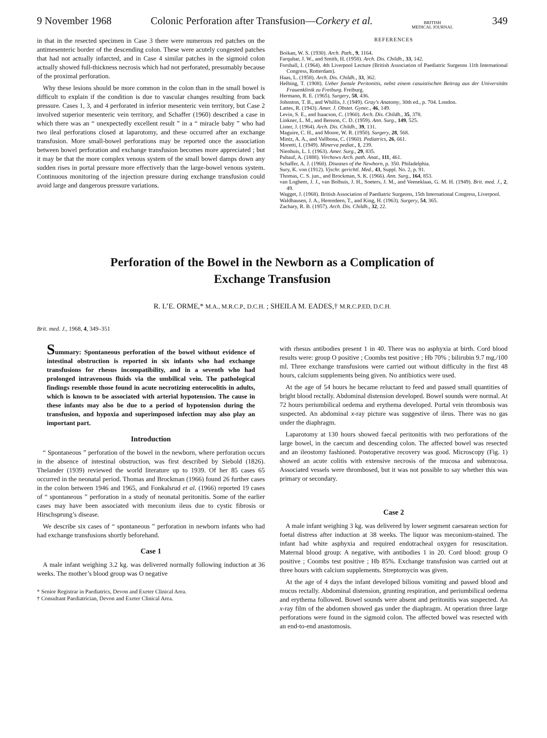9 November 1968 Colonic Perforation after Transfusion—Corkery et al. BRITISH
MEDICAL JOURNAL 349
in that in the resected specimen in Case 3 there were numerous red patches on the antimesenteric border of the descending colon. These were acutely congested patches that had not actually infarcted, and in Case 4 similar patches in the sigmoid colon actually showed full-thickness necrosis which had not perforated, presumably because of the proximal perforation.
Why these lesions should be more common in the colon than in the small bowel is difficult to explain if the condition is due to vascular changes resulting from back pressure. Cases 1, 3, and 4 perforated in inferior mesenteric vein territory, but Case 2 involved superior mesenteric vein territory, and Schaffer (1960) described a case in which there was an “ unexpectedly excellent result ” in a “ miracle baby ” who had two ileal perforations closed at laparotomy, and these occurred after an exchange transfusion. More small-bowel perforations may be reported once the association between bowel perforation and exchange transfusion becomes more appreciated ; but it may be that the more complex venous system of the small bowel damps down any sudden rises in portal pressure more effectively than the large-bowel venous system. Continuous monitoring of the injection pressure during exchange transfusion could avoid large and dangerous pressure variations.
REFERENCES
Boikan, W. S. (1930). Arch. Path., 9, 1164.
Farquhar, J. W., and Smith, H. (1958). Arch. Dis. Childh., 33, 142.
Forshall, I. (1964). 4th Liverpool Lecture (British Association of Paediatric Surgeons 11th International Congress, Rotterdam).
Haas, L. (1958). Arch. Dis. Childh., 33, 362.
Helbing, T. (1908). Ueber foetale Peritonitis, nebst einem casuistischen Beitrag aus der Universitäts Frauenklinik zu Freiburg. Freiburg.
Hermann, R. E. (1965). Surgery, 58, 436.
Johnston, T. B., and Whillis, J. (1949). Gray's Anatomy, 30th ed., p. 704. London.
Lattes, R. (1943). Amer. J. Obstet. Gynec., 46, 149.
Levin, S. E., and Isaacson, C. (1960). Arch. Dis. Childh., 35, 378.
Linkner, L. M., and Benson, C. D. (1959). Ann. Surg., 149, 525.
Lister, J. (1964). Arch. Dis. Childh., 39, 131.
Maguire, C. H., and Moore, W. R. (1950). Surgery, 28, 568.
Mintz, A. A., and Vallbona, C. (1960). Pediatrics, 26, 661.
Moretti, I. (1949). Minerva pediat., 1, 239.
Nienhuis, L. I. (1963). Amer. Surg., 29, 835.
Paltauf, A. (1888). Virchows Arch. path. Anat., 111, 461.
Schaffer, A. J. (1960). Diseases of the Newborn, p. 350. Philadelphia.
Sury, K. von (1912). Vjschr. gerichtl. Med., 43, Suppl. No. 2, p. 91.
Thomas, C. S. jun., and Brockman, S. K. (1966). Ann. Surg., 164, 853.
van Loghem, J. J., van Bolhuis, J. H., Soeters, J. M., and Veeneklaas, G. M. H. (1949). Brit. med. J., 2, 49.
Wagget, J. (1968). British Association of Paediatric Surgeons, 15th International Congress, Liverpool.
Waldhausen, J. A., Herendeen, T., and King, H. (1963). Surgery, 54, 365.
Zachary, R. B. (1957). Arch. Dis. Childh., 32, 22.
Perforation of the Bowel in the Newborn as a Complication of
Exchange Transfusion
R. L’E. ORME,* M.A., M.R.C.P., D.C.H. ; SHEILA M. EADES,† M.R.C.P.ED, D.C.H.
Brit. med. J., 1968, 4, 349–351
Summary: Spontaneous perforation of the bowel without evidence of intestinal obstruction is reported in six infants who had exchange transfusions for rhesus incompatibility, and in a seventh who had prolonged intravenous fluids via the umbilical vein. The pathological findings resemble those found in acute necrotizing enterocolitis in adults, which is known to be associated with arterial hypotension. The cause in these infants may also be due to a period of hypotension during the transfusion, and hypoxia and superimposed infection may also play an important part.
Introduction
“ Spontaneous ” perforation of the bowel in the newborn, where perforation occurs in the absence of intestinal obstruction, was first described by Siebold (1826). Thelander (1939) reviewed the world literature up to 1939. Of her 85 cases 65 occurred in the neonatal period. Thomas and Brockman (1966) found 26 further cases in the colon between 1946 and 1965, and Fonkalsrud et al. (1966) reported 19 cases of “ spontaneous ” perforation in a study of neonatal peritonitis. Some of the earlier cases may have been associated with meconium ileus due to cystic fibrosis or Hirschsprung’s disease.
We describe six cases of “ spontaneous ” perforation in newborn infants who had had exchange transfusions shortly beforehand.
Case 1
A male infant weighing 3.2 kg. was delivered normally following induction at 36 weeks. The mother’s blood group was O negative
* Senior Registrar in Paediatrics, Devon and Exeter Clinical Area.
† Consultant Paediatrician, Devon and Exeter Clinical Area.
with rhesus antibodies present 1 in 40. There was no asphyxia at birth. Cord blood results were: group O positive ; Coombs test positive ; Hb 70% ; bilirubin 9.7 mg./100 ml. Three exchange transfusions were carried out without difficulty in the first 48 hours, calcium supplements being given. No antibiotics were used.
At the age of 54 hours he became reluctant to feed and passed small quantities of bright blood rectally. Abdominal distension developed. Bowel sounds were normal. At 72 hours periumbilical oedema and erythema developed. Portal vein thrombosis was suspected. An abdominal x-ray picture was suggestive of ileus. There was no gas under the diaphragm.
Laparotomy at 130 hours showed faecal peritonitis with two perforations of the large bowel, in the caecum and descending colon. The affected bowel was resected and an ileostomy fashioned. Postoperative recovery was good. Microscopy (Fig. 1) showed an acute colitis with extensive necrosis of the mucosa and submucosa. Associated vessels were thrombosed, but it was not possible to say whether this was primary or secondary.
Case 2
A male infant weighing 3 kg. was delivered by lower segment caesarean section for foetal distress after induction at 38 weeks. The liquor was meconium-stained. The infant had white asphyxia and required endotracheal oxygen for resuscitation. Maternal blood group: A negative, with antibodies 1 in 20. Cord blood: group O positive ; Coombs test positive ; Hb 85%. Exchange transfusion was carried out at three hours with calcium supplements. Streptomycin was given.
At the age of 4 days the infant developed bilious vomiting and passed blood and mucus rectally. Abdominal distension, grunting respiration, and periumbilical oedema and erythema followed. Bowel sounds were absent and peritonitis was suspected. An x-ray film of the abdomen showed gas under the diaphragm. At operation three large perforations were found in the sigmoid colon. The affected bowel was resected with an end-to-end anastomosis.